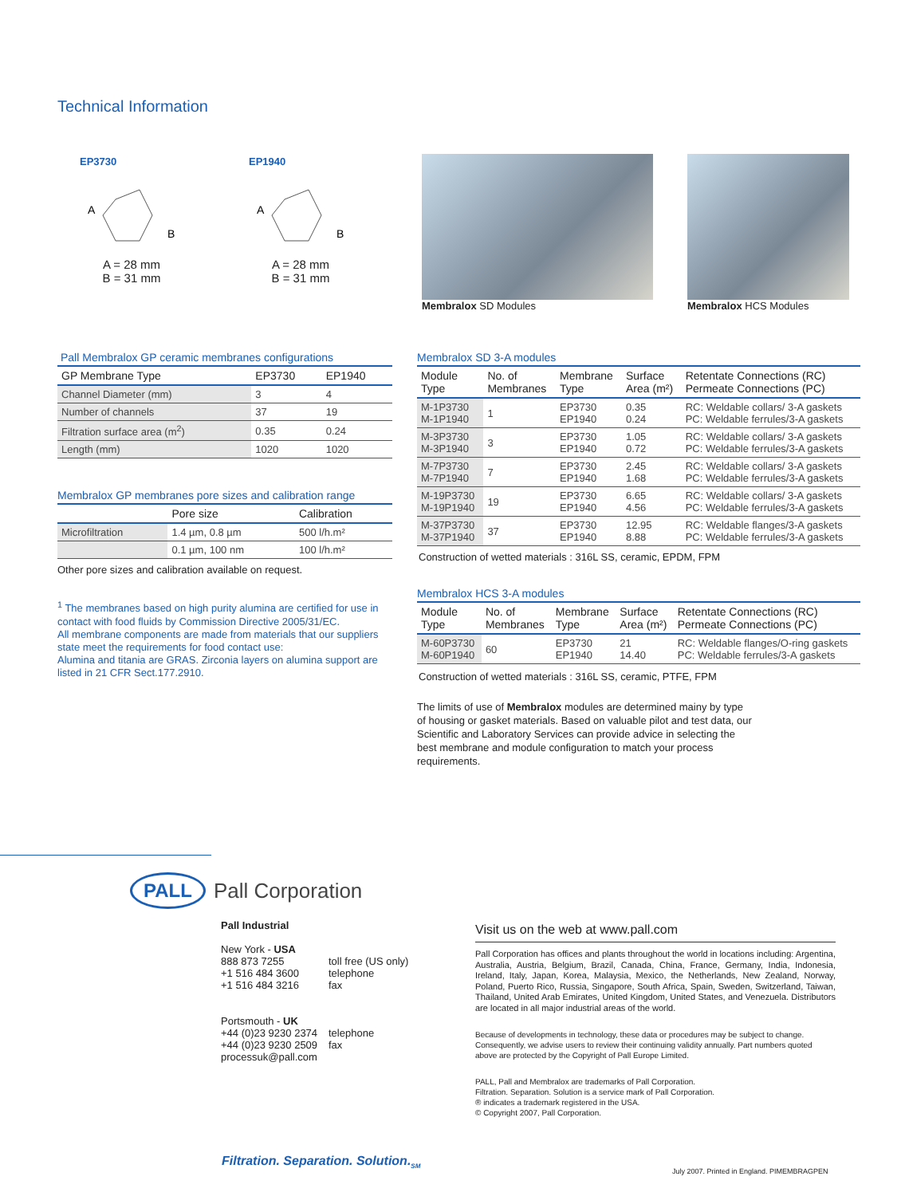Technical Information
EP3730
A
B
A = 28 mm
B = 31 mm
EP1940
A
B
A = 28 mm
B = 31 mm
Membralox SD Modules Membralox HCS Modules
Pall Membralox GP ceramic membranes configurations
| GP Membrane Type | EP3730 | EP1940 |
| --- | --- | --- |
| Channel Diameter (mm) | 3 | 4 |
| Number of channels | 37 | 19 |
| Filtration surface area (m<sup>2</sup>) | 0.35 | 0.24 |
| Length (mm) | 1020 | 1020 |
Membralox GP membranes pore sizes and calibration range
| | Pore size | Calibration |
| --- | --- | --- |
| Microfiltration | 1.4 µm, 0.8 µm | 500 l/h.m² |
| | 0.1 µm, 100 nm | 100 l/h.m² |
Other pore sizes and calibration available on request.
<sup>1</sup> The membranes based on high purity alumina are certified for use in contact with food fluids by Commission Directive 2005/31/EC.
All membrane components are made from materials that our suppliers state meet the requirements for food contact use:
Alumina and titania are GRAS. Zirconia layers on alumina support are listed in 21 CFR Sect.177.2910.
Membralox SD 3-A modules
| Module Type | No. of Membranes | Membrane Type | Surface Area (m²) | Retentate Connections (RC) Permeate Connections (PC) |
| --- | --- | --- | --- | --- |
| M-1P3730 M-1P1940 | 1 | EP3730 EP1940 | 0.35 0.24 | RC: Weldable collars/ 3-A gaskets PC: Weldable ferrules/3-A gaskets |
| M-3P3730 M-3P1940 | 3 | EP3730 EP1940 | 1.05 0.72 | RC: Weldable collars/ 3-A gaskets PC: Weldable ferrules/3-A gaskets |
| M-7P3730 M-7P1940 | 7 | EP3730 EP1940 | 2.45 1.68 | RC: Weldable collars/ 3-A gaskets PC: Weldable ferrules/3-A gaskets |
| M-19P3730 M-19P1940 | 19 | EP3730 EP1940 | 6.65 4.56 | RC: Weldable collars/ 3-A gaskets PC: Weldable ferrules/3-A gaskets |
| M-37P3730 M-37P1940 | 37 | EP3730 EP1940 | 12.95 8.88 | RC: Weldable flanges/3-A gaskets PC: Weldable ferrules/3-A gaskets |
Construction of wetted materials : 316L SS, ceramic, EPDM, FPM
Membralox HCS 3-A modules
| Module Type | No. of Membranes | Membrane Type | Surface Area (m²) | Retentate Connections (RC) Permeate Connections (PC) |
| --- | --- | --- | --- | --- |
| M-60P3730 M-60P1940 | 60 | EP3730 EP1940 | 21 14.40 | RC: Weldable flanges/O-ring gaskets PC: Weldable ferrules/3-A gaskets |
Construction of wetted materials : 316L SS, ceramic, PTFE, FPM
The limits of use of Membralox modules are determined mainy by type of housing or gasket materials. Based on valuable pilot and test data, our Scientific and Laboratory Services can provide advice in selecting the best membrane and module configuration to match your process requirements.
PALL
Pall Corporation
Pall Industrial
New York - USA
| 888 873 7255 +1 516 484 3600 +1 516 484 3216 | toll free (US only) telephone fax |
Portsmouth - UK
| +44 (0)23 9230 2374 +44 (0)23 9230 2509 processuk@pall.com | telephone fax |
Visit us on the web at www.pall.com
Pall Corporation has offices and plants throughout the world in locations including: Argentina, Australia, Austria, Belgium, Brazil, Canada, China, France, Germany, India, Indonesia, Ireland, Italy, Japan, Korea, Malaysia, Mexico, the Netherlands, New Zealand, Norway, Poland, Puerto Rico, Russia, Singapore, South Africa, Spain, Sweden, Switzerland, Taiwan, Thailand, United Arab Emirates, United Kingdom, United States, and Venezuela. Distributors are located in all major industrial areas of the world.
Because of developments in technology, these data or procedures may be subject to change. Consequently, we advise users to review their continuing validity annually. Part numbers quoted above are protected by the Copyright of Pall Europe Limited.
PALL, Pall and Membralox are trademarks of Pall Corporation.
Filtration. Separation. Solution is a service mark of Pall Corporation.
® indicates a trademark registered in the USA.
© Copyright 2007, Pall Corporation.
Filtration. Separation. Solution.<sub>SM</sub>
July 2007. Printed in England. PIMEMBRAGPEN